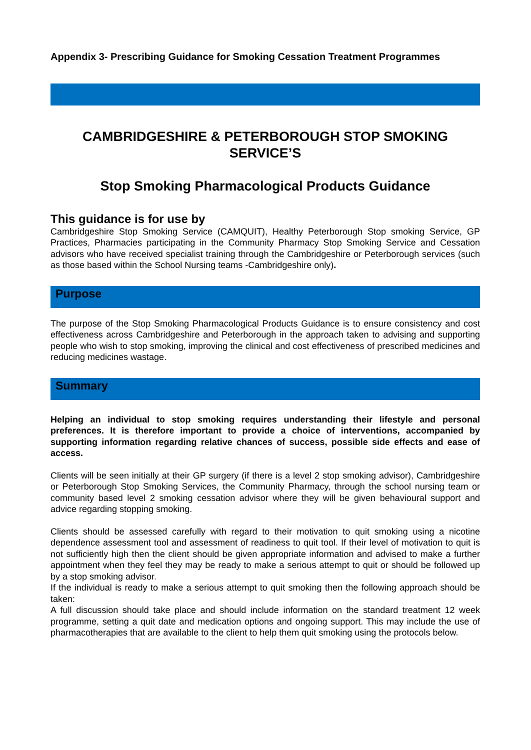Appendix 3- Prescribing Guidance for Smoking Cessation Treatment Programmes
CAMBRIDGESHIRE & PETERBOROUGH STOP SMOKING SERVICE’S
Stop Smoking Pharmacological Products Guidance
This guidance is for use by
Cambridgeshire Stop Smoking Service (CAMQUIT), Healthy Peterborough Stop smoking Service, GP Practices, Pharmacies participating in the Community Pharmacy Stop Smoking Service and Cessation advisors who have received specialist training through the Cambridgeshire or Peterborough services (such as those based within the School Nursing teams -Cambridgeshire only).
Purpose
The purpose of the Stop Smoking Pharmacological Products Guidance is to ensure consistency and cost effectiveness across Cambridgeshire and Peterborough in the approach taken to advising and supporting people who wish to stop smoking, improving the clinical and cost effectiveness of prescribed medicines and reducing medicines wastage.
Summary
Helping an individual to stop smoking requires understanding their lifestyle and personal preferences. It is therefore important to provide a choice of interventions, accompanied by supporting information regarding relative chances of success, possible side effects and ease of access.
Clients will be seen initially at their GP surgery (if there is a level 2 stop smoking advisor), Cambridgeshire or Peterborough Stop Smoking Services, the Community Pharmacy, through the school nursing team or community based level 2 smoking cessation advisor where they will be given behavioural support and advice regarding stopping smoking.
Clients should be assessed carefully with regard to their motivation to quit smoking using a nicotine dependence assessment tool and assessment of readiness to quit tool. If their level of motivation to quit is not sufficiently high then the client should be given appropriate information and advised to make a further appointment when they feel they may be ready to make a serious attempt to quit or should be followed up by a stop smoking advisor.
If the individual is ready to make a serious attempt to quit smoking then the following approach should be taken:
A full discussion should take place and should include information on the standard treatment 12 week programme, setting a quit date and medication options and ongoing support. This may include the use of pharmacotherapies that are available to the client to help them quit smoking using the protocols below.